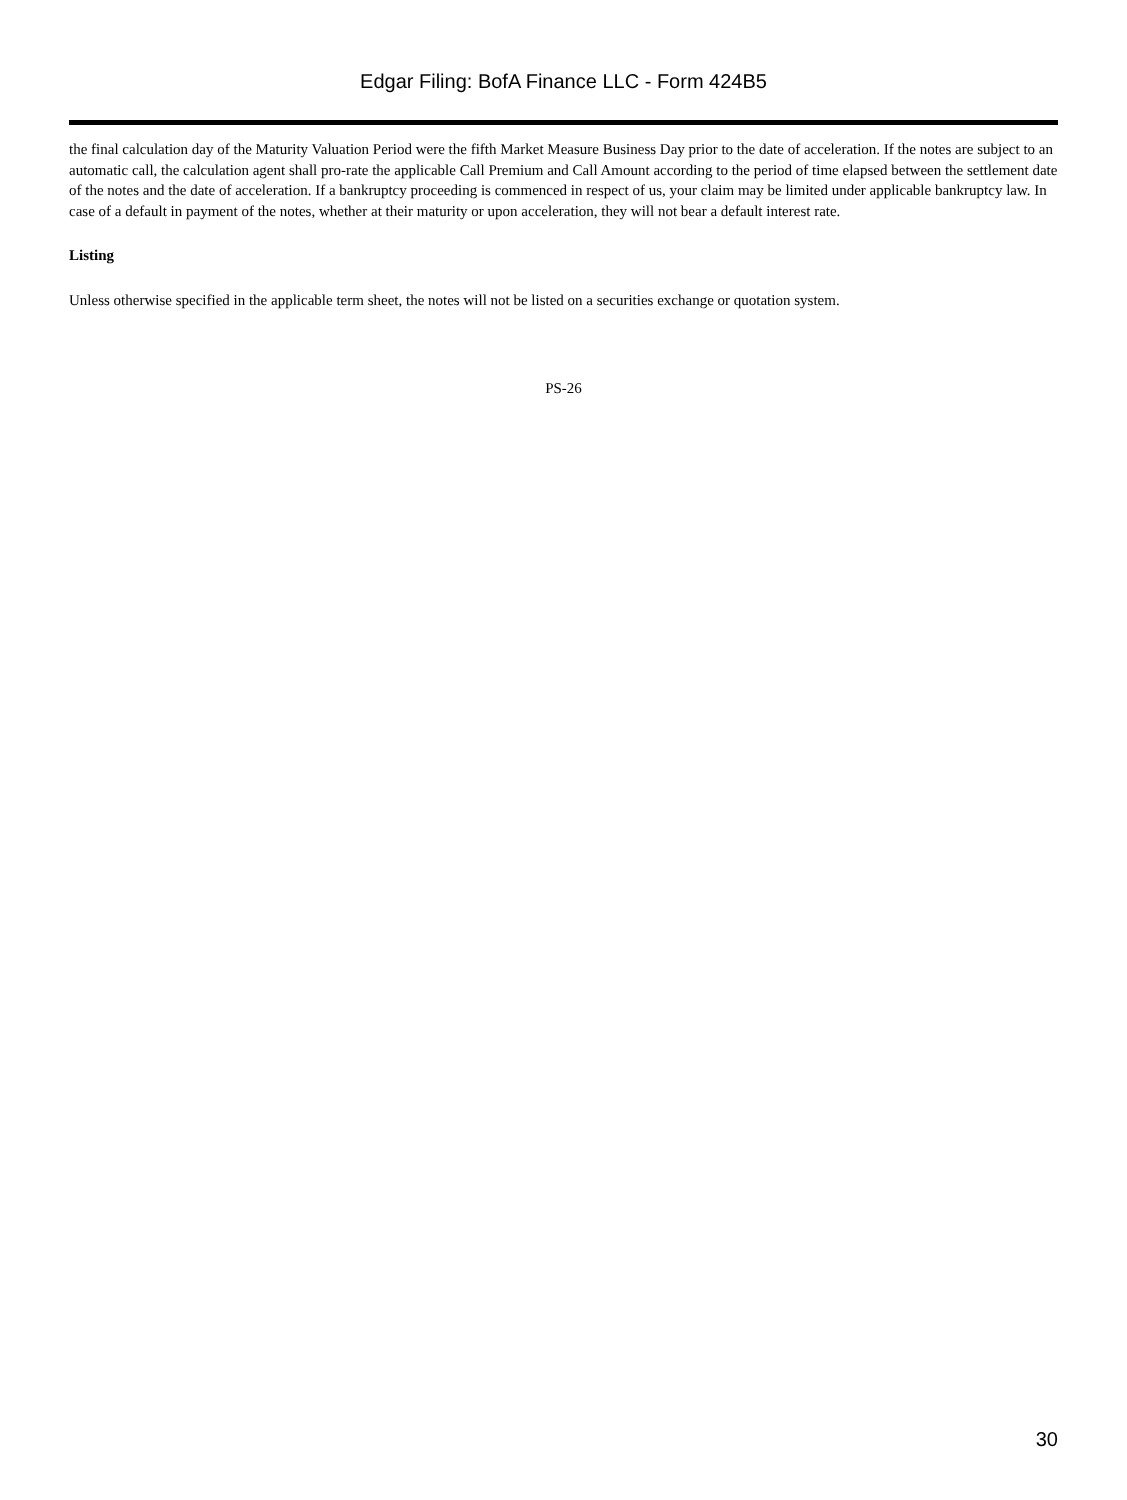Edgar Filing: BofA Finance LLC - Form 424B5
the final calculation day of the Maturity Valuation Period were the fifth Market Measure Business Day prior to the date of acceleration. If the notes are subject to an automatic call, the calculation agent shall pro-rate the applicable Call Premium and Call Amount according to the period of time elapsed between the settlement date of the notes and the date of acceleration. If a bankruptcy proceeding is commenced in respect of us, your claim may be limited under applicable bankruptcy law. In case of a default in payment of the notes, whether at their maturity or upon acceleration, they will not bear a default interest rate.
Listing
Unless otherwise specified in the applicable term sheet, the notes will not be listed on a securities exchange or quotation system.
PS-26
30